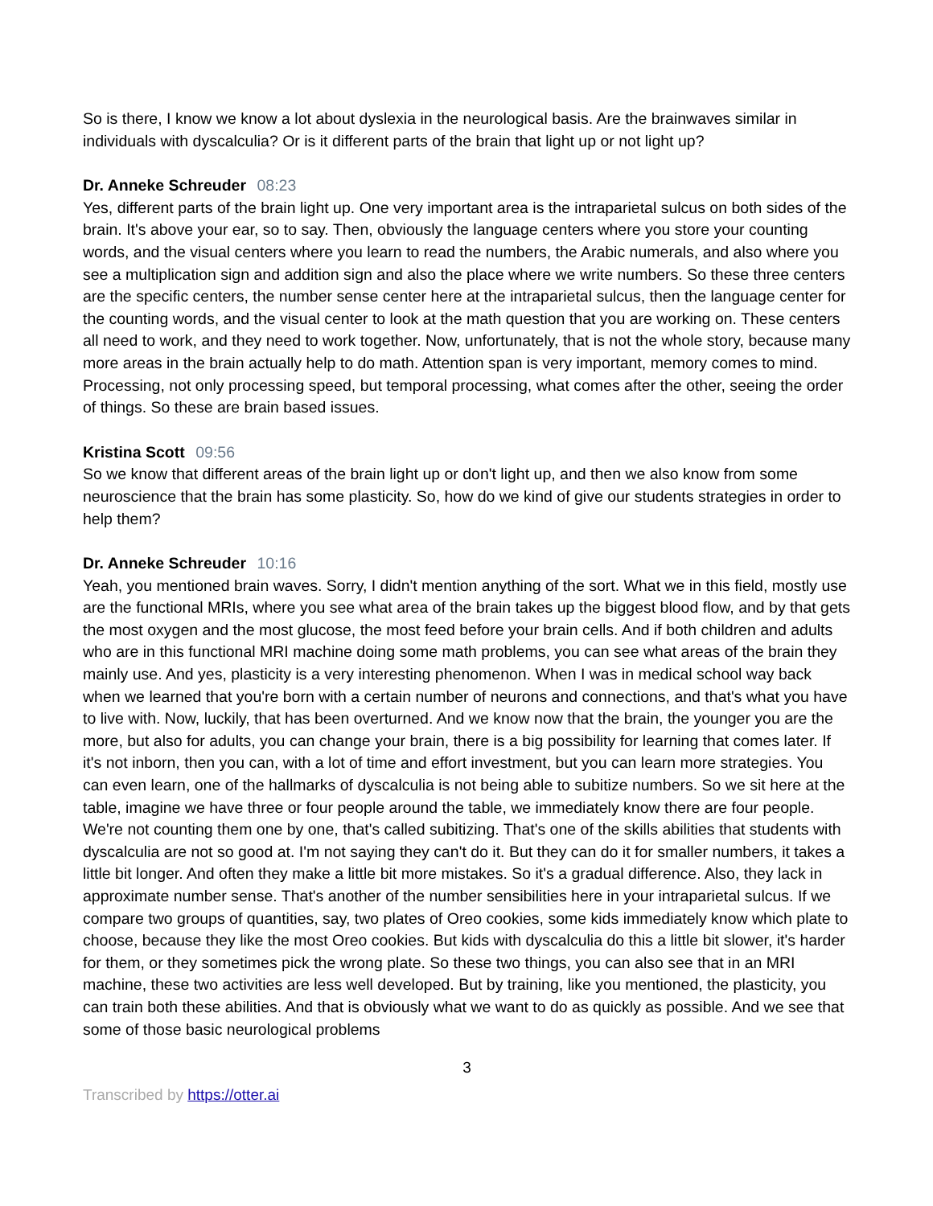So is there, I know we know a lot about dyslexia in the neurological basis. Are the brainwaves similar in individuals with dyscalculia? Or is it different parts of the brain that light up or not light up?
Dr. Anneke Schreuder 08:23
Yes, different parts of the brain light up. One very important area is the intraparietal sulcus on both sides of the brain. It's above your ear, so to say. Then, obviously the language centers where you store your counting words, and the visual centers where you learn to read the numbers, the Arabic numerals, and also where you see a multiplication sign and addition sign and also the place where we write numbers. So these three centers are the specific centers, the number sense center here at the intraparietal sulcus, then the language center for the counting words, and the visual center to look at the math question that you are working on. These centers all need to work, and they need to work together. Now, unfortunately, that is not the whole story, because many more areas in the brain actually help to do math. Attention span is very important, memory comes to mind. Processing, not only processing speed, but temporal processing, what comes after the other, seeing the order of things. So these are brain based issues.
Kristina Scott 09:56
So we know that different areas of the brain light up or don't light up, and then we also know from some neuroscience that the brain has some plasticity. So, how do we kind of give our students strategies in order to help them?
Dr. Anneke Schreuder 10:16
Yeah, you mentioned brain waves. Sorry, I didn't mention anything of the sort. What we in this field, mostly use are the functional MRIs, where you see what area of the brain takes up the biggest blood flow, and by that gets the most oxygen and the most glucose, the most feed before your brain cells. And if both children and adults who are in this functional MRI machine doing some math problems, you can see what areas of the brain they mainly use. And yes, plasticity is a very interesting phenomenon. When I was in medical school way back when we learned that you're born with a certain number of neurons and connections, and that's what you have to live with. Now, luckily, that has been overturned. And we know now that the brain, the younger you are the more, but also for adults, you can change your brain, there is a big possibility for learning that comes later. If it's not inborn, then you can, with a lot of time and effort investment, but you can learn more strategies. You can even learn, one of the hallmarks of dyscalculia is not being able to subitize numbers. So we sit here at the table, imagine we have three or four people around the table, we immediately know there are four people. We're not counting them one by one, that's called subitizing. That's one of the skills abilities that students with dyscalculia are not so good at. I'm not saying they can't do it. But they can do it for smaller numbers, it takes a little bit longer. And often they make a little bit more mistakes. So it's a gradual difference. Also, they lack in approximate number sense. That's another of the number sensibilities here in your intraparietal sulcus. If we compare two groups of quantities, say, two plates of Oreo cookies, some kids immediately know which plate to choose, because they like the most Oreo cookies. But kids with dyscalculia do this a little bit slower, it's harder for them, or they sometimes pick the wrong plate. So these two things, you can also see that in an MRI machine, these two activities are less well developed. But by training, like you mentioned, the plasticity, you can train both these abilities. And that is obviously what we want to do as quickly as possible. And we see that some of those basic neurological problems
3
Transcribed by https://otter.ai